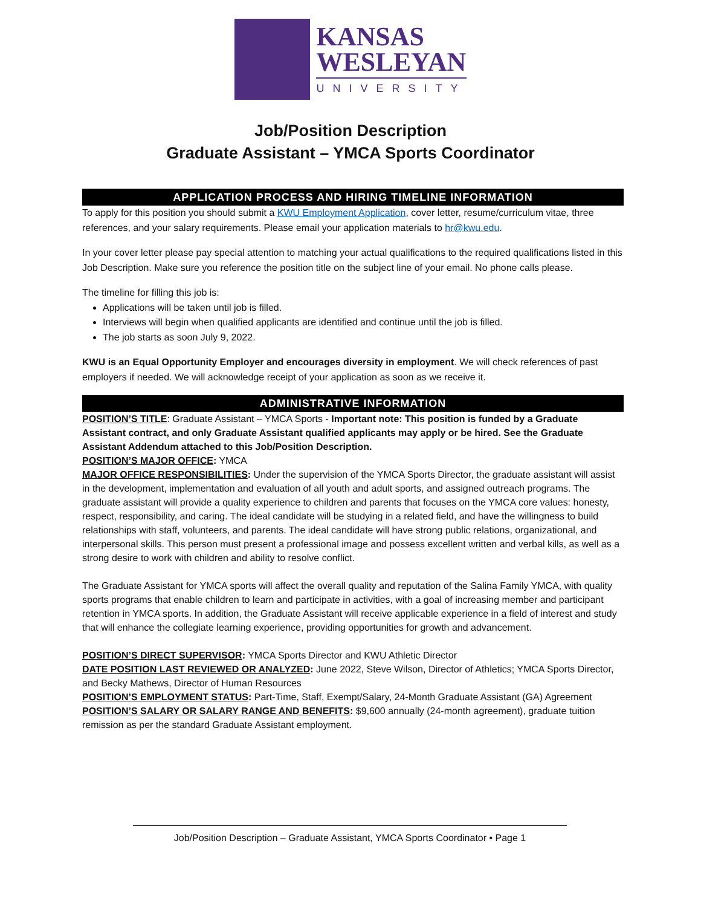KANSAS
WESLEYAN
UNIVERSITY
Job/Position Description
Graduate Assistant – YMCA Sports Coordinator
APPLICATION PROCESS AND HIRING TIMELINE INFORMATION
To apply for this position you should submit a KWU Employment Application, cover letter, resume/curriculum vitae, three references, and your salary requirements. Please email your application materials to hr@kwu.edu.
In your cover letter please pay special attention to matching your actual qualifications to the required qualifications listed in this Job Description. Make sure you reference the position title on the subject line of your email. No phone calls please.
The timeline for filling this job is:
Applications will be taken until job is filled.
Interviews will begin when qualified applicants are identified and continue until the job is filled.
The job starts as soon July 9, 2022.
KWU is an Equal Opportunity Employer and encourages diversity in employment. We will check references of past employers if needed. We will acknowledge receipt of your application as soon as we receive it.
ADMINISTRATIVE INFORMATION
POSITION’S TITLE: Graduate Assistant – YMCA Sports - Important note: This position is funded by a Graduate Assistant contract, and only Graduate Assistant qualified applicants may apply or be hired. See the Graduate Assistant Addendum attached to this Job/Position Description.
POSITION’S MAJOR OFFICE: YMCA
MAJOR OFFICE RESPONSIBILITIES: Under the supervision of the YMCA Sports Director, the graduate assistant will assist in the development, implementation and evaluation of all youth and adult sports, and assigned outreach programs. The graduate assistant will provide a quality experience to children and parents that focuses on the YMCA core values: honesty, respect, responsibility, and caring. The ideal candidate will be studying in a related field, and have the willingness to build relationships with staff, volunteers, and parents. The ideal candidate will have strong public relations, organizational, and interpersonal skills. This person must present a professional image and possess excellent written and verbal kills, as well as a strong desire to work with children and ability to resolve conflict.
The Graduate Assistant for YMCA sports will affect the overall quality and reputation of the Salina Family YMCA, with quality sports programs that enable children to learn and participate in activities, with a goal of increasing member and participant retention in YMCA sports. In addition, the Graduate Assistant will receive applicable experience in a field of interest and study that will enhance the collegiate learning experience, providing opportunities for growth and advancement.
POSITION’S DIRECT SUPERVISOR: YMCA Sports Director and KWU Athletic Director
DATE POSITION LAST REVIEWED OR ANALYZED: June 2022, Steve Wilson, Director of Athletics; YMCA Sports Director, and Becky Mathews, Director of Human Resources
POSITION’S EMPLOYMENT STATUS: Part-Time, Staff, Exempt/Salary, 24-Month Graduate Assistant (GA) Agreement
POSITION’S SALARY OR SALARY RANGE AND BENEFITS: $9,600 annually (24-month agreement), graduate tuition remission as per the standard Graduate Assistant employment.
Job/Position Description – Graduate Assistant, YMCA Sports Coordinator • Page 1